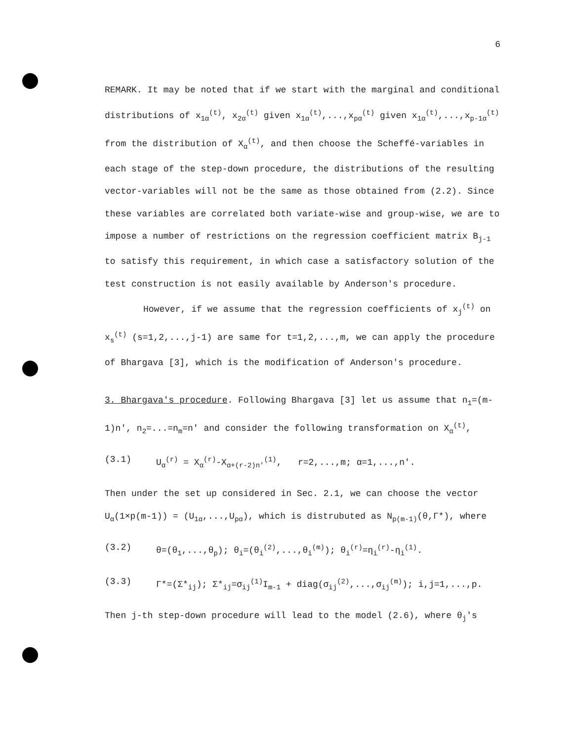6
REMARK. It may be noted that if we start with the marginal and conditional distributions of x<sub>1α</sub><sup>(t)</sup>, x<sub>2α</sub><sup>(t)</sup> given x<sub>1α</sub><sup>(t)</sup>,...,x<sub>pα</sub><sup>(t)</sup> given x<sub>1α</sub><sup>(t)</sup>,...,x<sub>p-1α</sub><sup>(t)</sup> from the distribution of X<sub>α</sub><sup>(t)</sup>, and then choose the Scheffé-variables in each stage of the step-down procedure, the distributions of the resulting vector-variables will not be the same as those obtained from (2.2). Since these variables are correlated both variate-wise and group-wise, we are to impose a number of restrictions on the regression coefficient matrix B<sub>j-1</sub> to satisfy this requirement, in which case a satisfactory solution of the test construction is not easily available by Anderson's procedure.
However, if we assume that the regression coefficients of x<sub>j</sub><sup>(t)</sup> on x<sub>s</sub><sup>(t)</sup> (s=1,2,...,j-1) are same for t=1,2,...,m, we can apply the procedure of Bhargava [3], which is the modification of Anderson's procedure.
3. Bhargava's procedure. Following Bhargava [3] let us assume that n<sub>1</sub>=(m-1)n', n<sub>2</sub>=...=n<sub>m</sub>=n' and consider the following transformation on X<sub>α</sub><sup>(t)</sup>,
(3.1) U<sub>α</sub><sup>(r)</sup> = X<sub>α</sub><sup>(r)</sup>-X<sub>α+(r-2)n'</sub><sup>(1)</sup>, r=2,...,m; α=1,...,n'.
Then under the set up considered in Sec. 2.1, we can choose the vector U<sub>α</sub>(1×p(m-1)) = (U<sub>1α</sub>,...,U<sub>pα</sub>), which is distrubuted as N<sub>p(m-1)</sub>(θ,Γ*), where
(3.2) θ=(θ<sub>1</sub>,...,θ<sub>p</sub>); θ<sub>i</sub>=(θ<sub>i</sub><sup>(2)</sup>,...,θ<sub>i</sub><sup>(m)</sup>); θ<sub>i</sub><sup>(r)</sup>=η<sub>i</sub><sup>(r)</sup>-η<sub>i</sub><sup>(1)</sup>.
(3.3) Γ*=(Σ*<sub>ij</sub>); Σ*<sub>ij</sub>=σ<sub>ij</sub><sup>(1)</sup>I<sub>m-1</sub> + diag(σ<sub>ij</sub><sup>(2)</sup>,...,σ<sub>ij</sub><sup>(m)</sup>); i,j=1,...,p.
Then j-th step-down procedure will lead to the model (2.6), where θ<sub>j</sub>'s